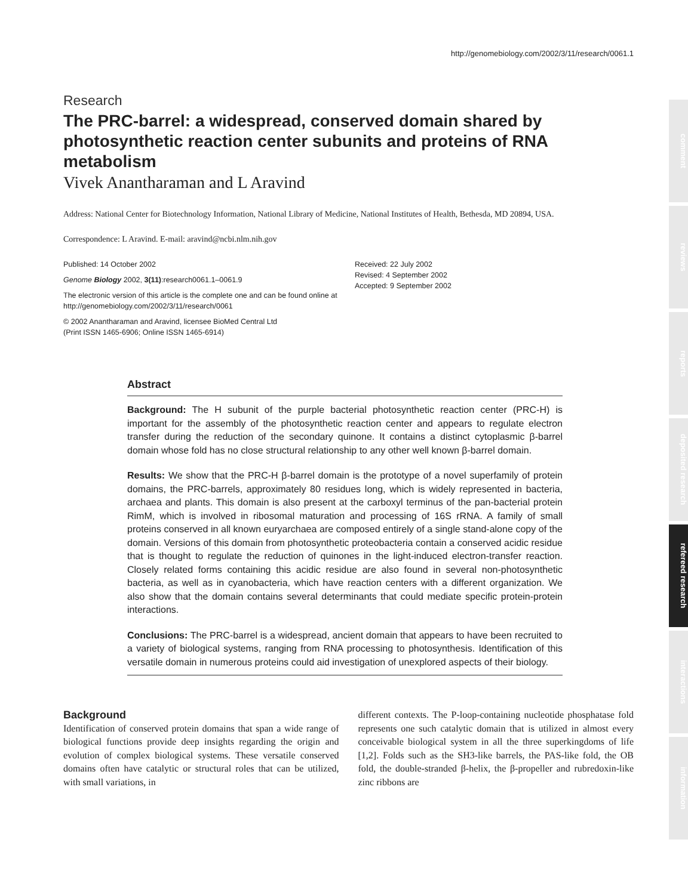http://genomebiology.com/2002/3/11/research/0061.1
Research
The PRC-barrel: a widespread, conserved domain shared by photosynthetic reaction center subunits and proteins of RNA metabolism
Vivek Anantharaman and L Aravind
Address: National Center for Biotechnology Information, National Library of Medicine, National Institutes of Health, Bethesda, MD 20894, USA.
Correspondence: L Aravind. E-mail: aravind@ncbi.nlm.nih.gov
Published: 14 October 2002
Genome Biology 2002, 3(11):research0061.1–0061.9
The electronic version of this article is the complete one and can be found online at http://genomebiology.com/2002/3/11/research/0061
© 2002 Anantharaman and Aravind, licensee BioMed Central Ltd
(Print ISSN 1465-6906; Online ISSN 1465-6914)
Received: 22 July 2002
Revised: 4 September 2002
Accepted: 9 September 2002
Abstract
Background: The H subunit of the purple bacterial photosynthetic reaction center (PRC-H) is important for the assembly of the photosynthetic reaction center and appears to regulate electron transfer during the reduction of the secondary quinone. It contains a distinct cytoplasmic β-barrel domain whose fold has no close structural relationship to any other well known β-barrel domain.
Results: We show that the PRC-H β-barrel domain is the prototype of a novel superfamily of protein domains, the PRC-barrels, approximately 80 residues long, which is widely represented in bacteria, archaea and plants. This domain is also present at the carboxyl terminus of the pan-bacterial protein RimM, which is involved in ribosomal maturation and processing of 16S rRNA. A family of small proteins conserved in all known euryarchaea are composed entirely of a single stand-alone copy of the domain. Versions of this domain from photosynthetic proteobacteria contain a conserved acidic residue that is thought to regulate the reduction of quinones in the light-induced electron-transfer reaction. Closely related forms containing this acidic residue are also found in several non-photosynthetic bacteria, as well as in cyanobacteria, which have reaction centers with a different organization. We also show that the domain contains several determinants that could mediate specific protein-protein interactions.
Conclusions: The PRC-barrel is a widespread, ancient domain that appears to have been recruited to a variety of biological systems, ranging from RNA processing to photosynthesis. Identification of this versatile domain in numerous proteins could aid investigation of unexplored aspects of their biology.
Background
Identification of conserved protein domains that span a wide range of biological functions provide deep insights regarding the origin and evolution of complex biological systems. These versatile conserved domains often have catalytic or structural roles that can be utilized, with small variations, in
different contexts. The P-loop-containing nucleotide phosphatase fold represents one such catalytic domain that is utilized in almost every conceivable biological system in all the three superkingdoms of life [1,2]. Folds such as the SH3-like barrels, the PAS-like fold, the OB fold, the double-stranded β-helix, the β-propeller and rubredoxin-like zinc ribbons are
comment
reviews
reports
deposited research
refereed research
interactions
information